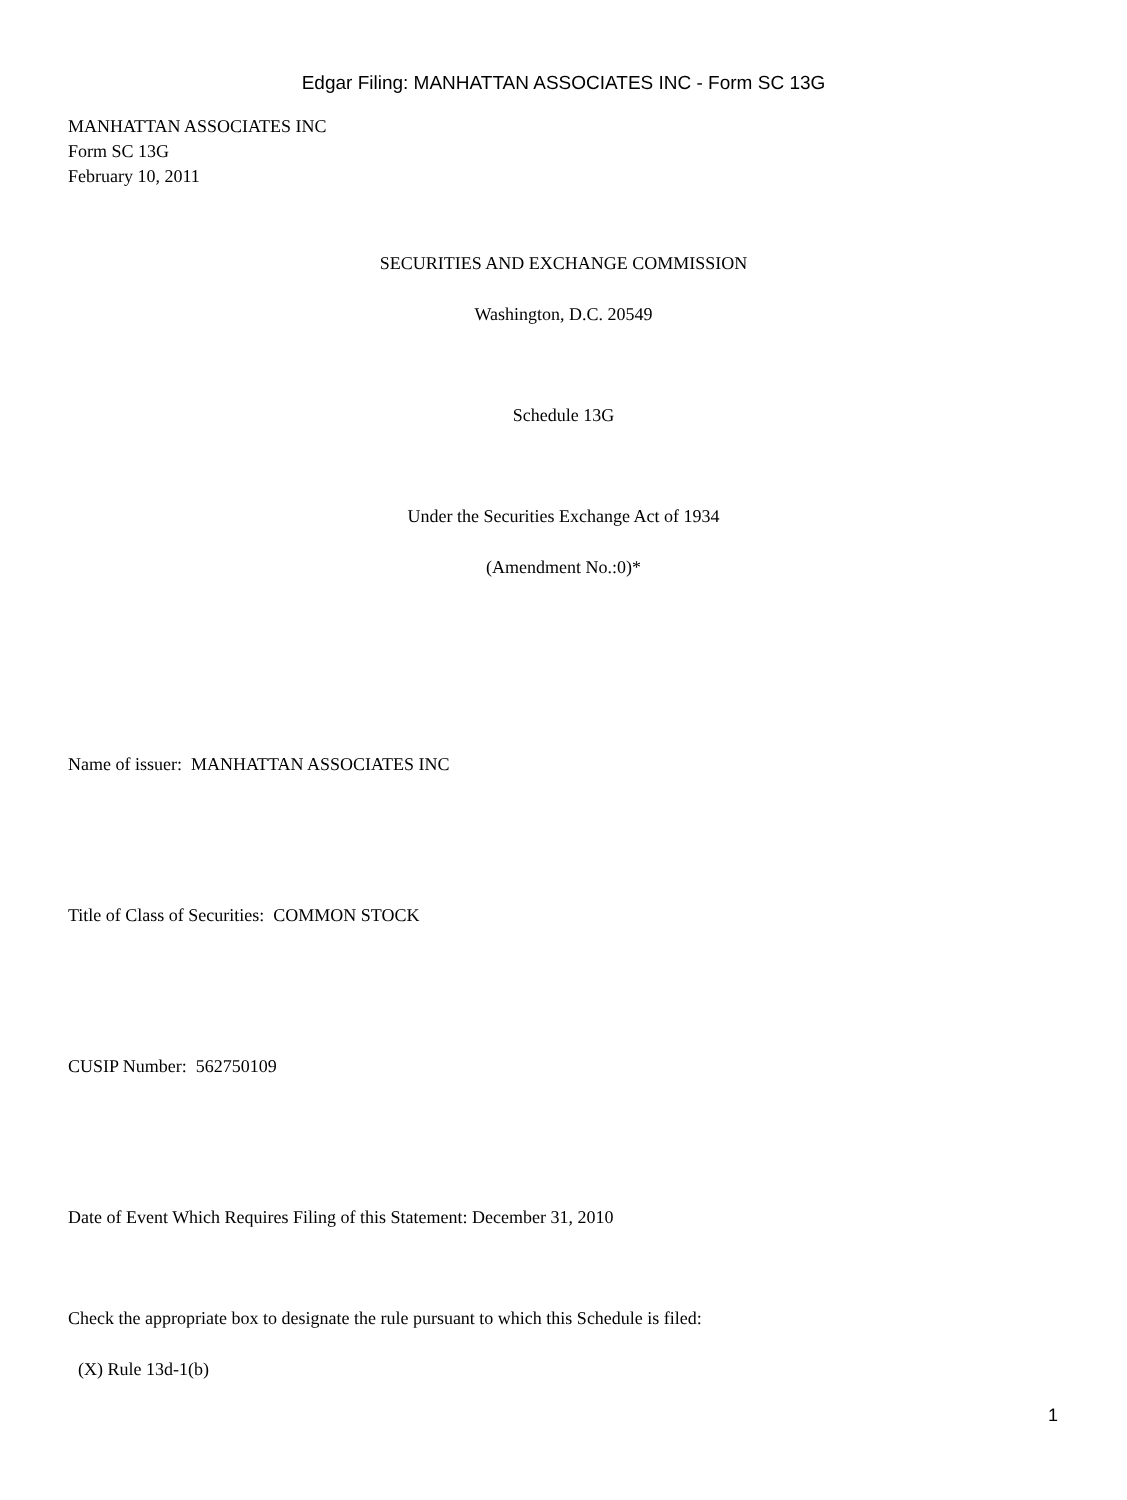Edgar Filing: MANHATTAN ASSOCIATES INC - Form SC 13G
MANHATTAN ASSOCIATES INC
Form SC 13G
February 10, 2011
SECURITIES AND EXCHANGE COMMISSION
Washington, D.C. 20549
Schedule 13G
Under the Securities Exchange Act of 1934
(Amendment No.:0)*
Name of issuer: MANHATTAN ASSOCIATES INC
Title of Class of Securities: COMMON STOCK
CUSIP Number: 562750109
Date of Event Which Requires Filing of this Statement: December 31, 2010
Check the appropriate box to designate the rule pursuant to which this Schedule is filed:
(X) Rule 13d-1(b)
1